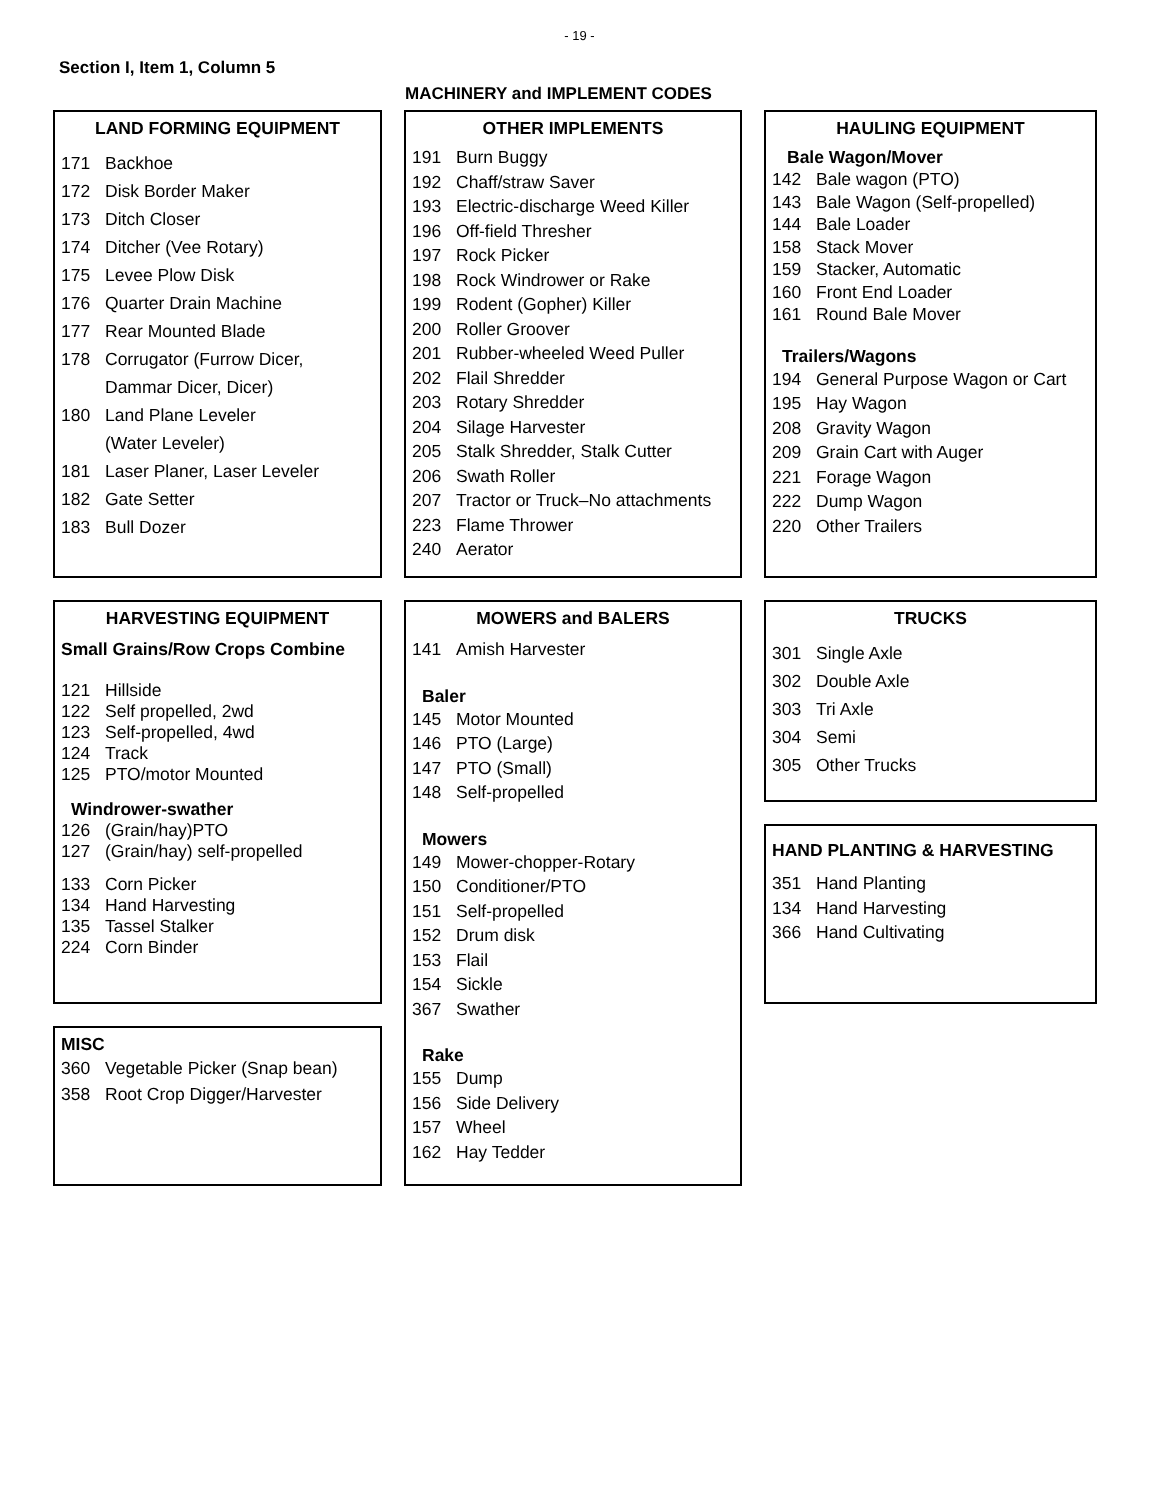- 19 -
Section I, Item 1, Column 5
MACHINERY and IMPLEMENT CODES
LAND FORMING EQUIPMENT
171 Backhoe
172 Disk Border Maker
173 Ditch Closer
174 Ditcher (Vee Rotary)
175 Levee Plow Disk
176 Quarter Drain Machine
177 Rear Mounted Blade
178 Corrugator (Furrow Dicer,
Dammar Dicer, Dicer)
180 Land Plane Leveler
(Water Leveler)
181 Laser Planer, Laser Leveler
182 Gate Setter
183 Bull Dozer
HARVESTING EQUIPMENT
Small Grains/Row Crops Combine
121 Hillside
122 Self propelled, 2wd
123 Self-propelled, 4wd
124 Track
125 PTO/motor Mounted
Windrower-swather
126 (Grain/hay)PTO
127 (Grain/hay) self-propelled
133 Corn Picker
134 Hand Harvesting
135 Tassel Stalker
224 Corn Binder
MISC
360 Vegetable Picker (Snap bean)
358 Root Crop Digger/Harvester
OTHER IMPLEMENTS
191 Burn Buggy
192 Chaff/straw Saver
193 Electric-discharge Weed Killer
196 Off-field Thresher
197 Rock Picker
198 Rock Windrower or Rake
199 Rodent (Gopher) Killer
200 Roller Groover
201 Rubber-wheeled Weed Puller
202 Flail Shredder
203 Rotary Shredder
204 Silage Harvester
205 Stalk Shredder, Stalk Cutter
206 Swath Roller
207 Tractor or Truck–No attachments
223 Flame Thrower
240 Aerator
MOWERS and BALERS
141 Amish Harvester
Baler
145 Motor Mounted
146 PTO (Large)
147 PTO (Small)
148 Self-propelled
Mowers
149 Mower-chopper-Rotary
150 Conditioner/PTO
151 Self-propelled
152 Drum disk
153 Flail
154 Sickle
367 Swather
Rake
155 Dump
156 Side Delivery
157 Wheel
162 Hay Tedder
HAULING EQUIPMENT
Bale Wagon/Mover
142 Bale wagon (PTO)
143 Bale Wagon (Self-propelled)
144 Bale Loader
158 Stack Mover
159 Stacker, Automatic
160 Front End Loader
161 Round Bale Mover
Trailers/Wagons
194 General Purpose Wagon or Cart
195 Hay Wagon
208 Gravity Wagon
209 Grain Cart with Auger
221 Forage Wagon
222 Dump Wagon
220 Other Trailers
TRUCKS
301 Single Axle
302 Double Axle
303 Tri Axle
304 Semi
305 Other Trucks
HAND PLANTING & HARVESTING
351 Hand Planting
134 Hand Harvesting
366 Hand Cultivating